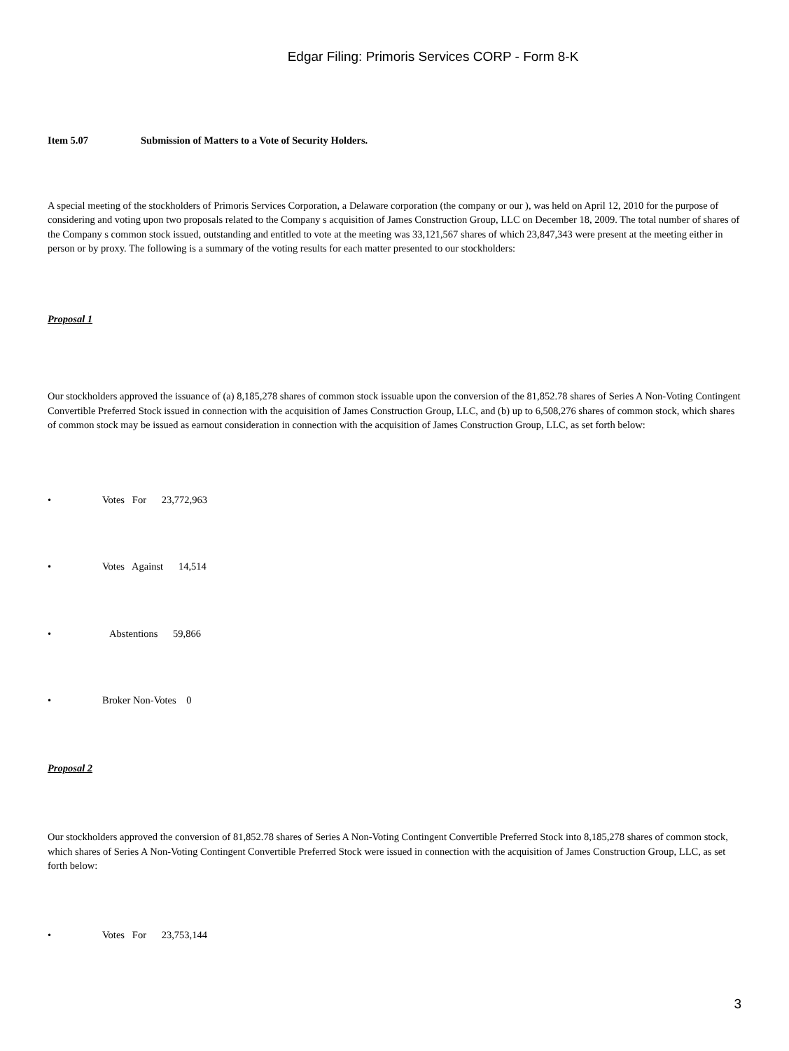Edgar Filing: Primoris Services CORP - Form 8-K
Item 5.07 Submission of Matters to a Vote of Security Holders.
A special meeting of the stockholders of Primoris Services Corporation, a Delaware corporation (the company or our ), was held on April 12, 2010 for the purpose of considering and voting upon two proposals related to the Company s acquisition of James Construction Group, LLC on December 18, 2009. The total number of shares of the Company s common stock issued, outstanding and entitled to vote at the meeting was 33,121,567 shares of which 23,847,343 were present at the meeting either in person or by proxy. The following is a summary of the voting results for each matter presented to our stockholders:
Proposal 1
Our stockholders approved the issuance of (a) 8,185,278 shares of common stock issuable upon the conversion of the 81,852.78 shares of Series A Non-Voting Contingent Convertible Preferred Stock issued in connection with the acquisition of James Construction Group, LLC, and (b) up to 6,508,276 shares of common stock, which shares of common stock may be issued as earnout consideration in connection with the acquisition of James Construction Group, LLC, as set forth below:
• Votes For 23,772,963
• Votes Against 14,514
• Abstentions 59,866
• Broker Non-Votes 0
Proposal 2
Our stockholders approved the conversion of 81,852.78 shares of Series A Non-Voting Contingent Convertible Preferred Stock into 8,185,278 shares of common stock, which shares of Series A Non-Voting Contingent Convertible Preferred Stock were issued in connection with the acquisition of James Construction Group, LLC, as set forth below:
• Votes For 23,753,144
3